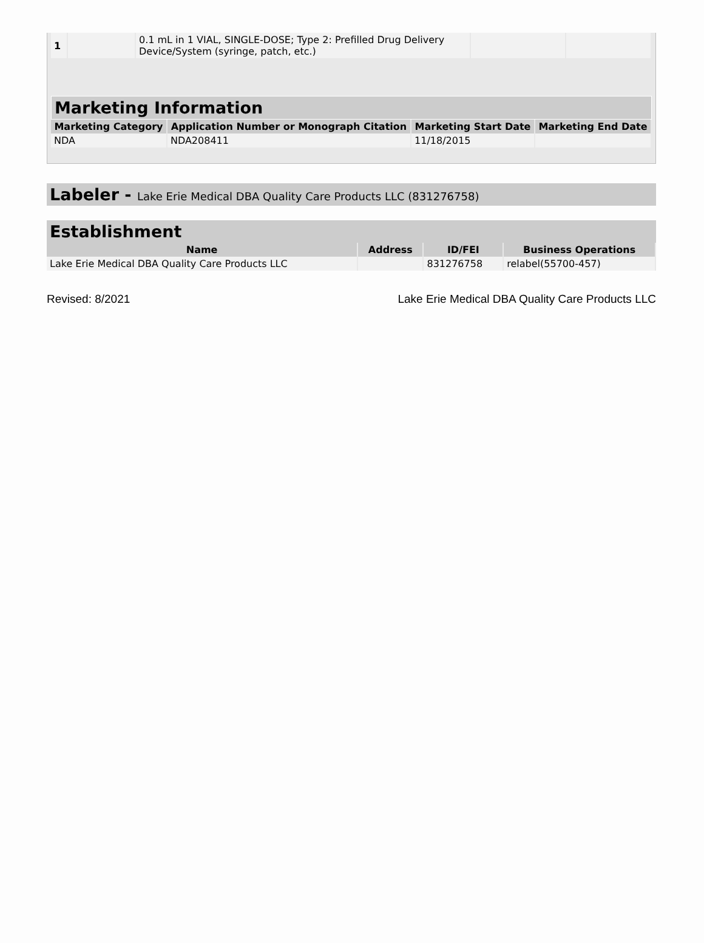| 1 | | 0.1 mL in 1 VIAL, SINGLE-DOSE; Type 2: Prefilled Drug Delivery Device/System (syringe, patch, etc.) | | |
Marketing Information
| Marketing Category | Application Number or Monograph Citation | Marketing Start Date | Marketing End Date |
| --- | --- | --- | --- |
| NDA | NDA208411 | 11/18/2015 | |
Labeler - Lake Erie Medical DBA Quality Care Products LLC (831276758)
Establishment
| Name | Address | ID/FEI | Business Operations |
| --- | --- | --- | --- |
| Lake Erie Medical DBA Quality Care Products LLC | | 831276758 | relabel(55700-457) |
Revised: 8/2021 Lake Erie Medical DBA Quality Care Products LLC